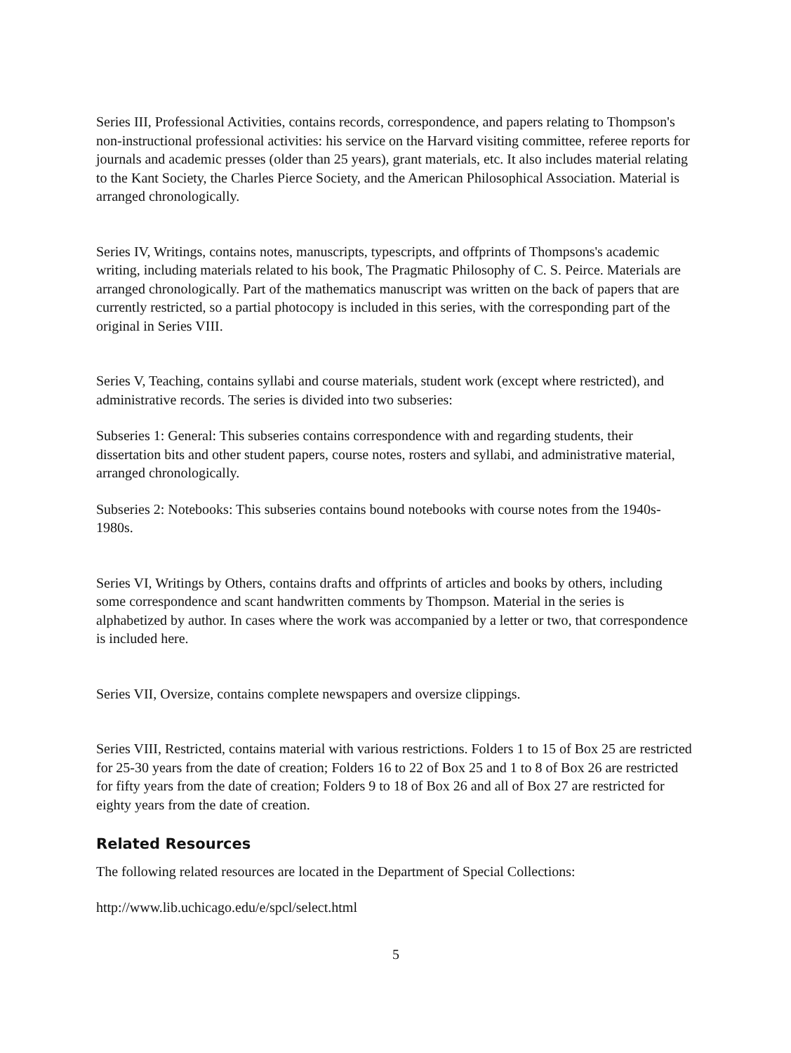Series III, Professional Activities, contains records, correspondence, and papers relating to Thompson's non-instructional professional activities: his service on the Harvard visiting committee, referee reports for journals and academic presses (older than 25 years), grant materials, etc. It also includes material relating to the Kant Society, the Charles Pierce Society, and the American Philosophical Association. Material is arranged chronologically.
Series IV, Writings, contains notes, manuscripts, typescripts, and offprints of Thompsons's academic writing, including materials related to his book, The Pragmatic Philosophy of C. S. Peirce. Materials are arranged chronologically. Part of the mathematics manuscript was written on the back of papers that are currently restricted, so a partial photocopy is included in this series, with the corresponding part of the original in Series VIII.
Series V, Teaching, contains syllabi and course materials, student work (except where restricted), and administrative records. The series is divided into two subseries:
Subseries 1: General: This subseries contains correspondence with and regarding students, their dissertation bits and other student papers, course notes, rosters and syllabi, and administrative material, arranged chronologically.
Subseries 2: Notebooks: This subseries contains bound notebooks with course notes from the 1940s-1980s.
Series VI, Writings by Others, contains drafts and offprints of articles and books by others, including some correspondence and scant handwritten comments by Thompson. Material in the series is alphabetized by author. In cases where the work was accompanied by a letter or two, that correspondence is included here.
Series VII, Oversize, contains complete newspapers and oversize clippings.
Series VIII, Restricted, contains material with various restrictions. Folders 1 to 15 of Box 25 are restricted for 25-30 years from the date of creation; Folders 16 to 22 of Box 25 and 1 to 8 of Box 26 are restricted for fifty years from the date of creation; Folders 9 to 18 of Box 26 and all of Box 27 are restricted for eighty years from the date of creation.
Related Resources
The following related resources are located in the Department of Special Collections:
http://www.lib.uchicago.edu/e/spcl/select.html
5